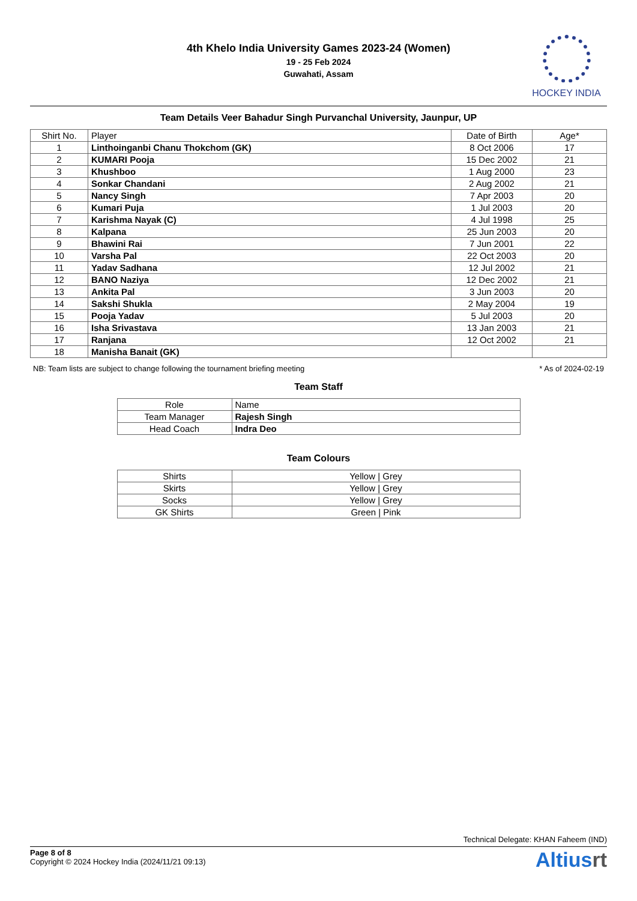4th Khelo India University Games 2023-24 (Women)
19 - 25 Feb 2024
Guwahati, Assam
HOCKEY INDIA
Team Details Veer Bahadur Singh Purvanchal University, Jaunpur, UP
| Shirt No. | Player | Date of Birth | Age* |
| --- | --- | --- | --- |
| 1 | Linthoinganbi Chanu Thokchom (GK) | 8 Oct 2006 | 17 |
| 2 | KUMARI Pooja | 15 Dec 2002 | 21 |
| 3 | Khushboo | 1 Aug 2000 | 23 |
| 4 | Sonkar Chandani | 2 Aug 2002 | 21 |
| 5 | Nancy Singh | 7 Apr 2003 | 20 |
| 6 | Kumari Puja | 1 Jul 2003 | 20 |
| 7 | Karishma Nayak (C) | 4 Jul 1998 | 25 |
| 8 | Kalpana | 25 Jun 2003 | 20 |
| 9 | Bhawini Rai | 7 Jun 2001 | 22 |
| 10 | Varsha Pal | 22 Oct 2003 | 20 |
| 11 | Yadav Sadhana | 12 Jul 2002 | 21 |
| 12 | BANO Naziya | 12 Dec 2002 | 21 |
| 13 | Ankita Pal | 3 Jun 2003 | 20 |
| 14 | Sakshi Shukla | 2 May 2004 | 19 |
| 15 | Pooja Yadav | 5 Jul 2003 | 20 |
| 16 | Isha Srivastava | 13 Jan 2003 | 21 |
| 17 | Ranjana | 12 Oct 2002 | 21 |
| 18 | Manisha Banait (GK) | | |
NB: Team lists are subject to change following the tournament briefing meeting * As of 2024-02-19
Team Staff
| Role | Name |
| --- | --- |
| Team Manager | Rajesh Singh |
| Head Coach | Indra Deo |
Team Colours
| Shirts | Yellow / Grey |
| Skirts | Yellow / Grey |
| Socks | Yellow / Grey |
| GK Shirts | Green / Pink |
Technical Delegate: KHAN Faheem (IND)
Page 8 of 8
Copyright © 2024 Hockey India (2024/11/21 09:13)
Altiusrt